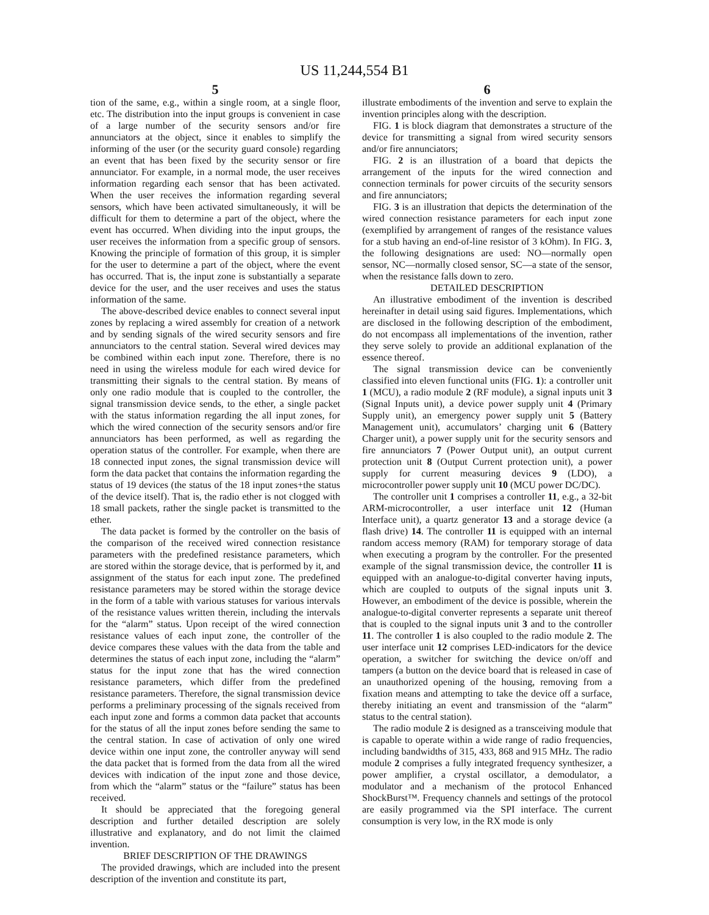US 11,244,554 B1
5
tion of the same, e.g., within a single room, at a single floor, etc. The distribution into the input groups is convenient in case of a large number of the security sensors and/or fire annunciators at the object, since it enables to simplify the informing of the user (or the security guard console) regarding an event that has been fixed by the security sensor or fire annunciator. For example, in a normal mode, the user receives information regarding each sensor that has been activated. When the user receives the information regarding several sensors, which have been activated simultaneously, it will be difficult for them to determine a part of the object, where the event has occurred. When dividing into the input groups, the user receives the information from a specific group of sensors. Knowing the principle of formation of this group, it is simpler for the user to determine a part of the object, where the event has occurred. That is, the input zone is substantially a separate device for the user, and the user receives and uses the status information of the same.
The above-described device enables to connect several input zones by replacing a wired assembly for creation of a network and by sending signals of the wired security sensors and fire annunciators to the central station. Several wired devices may be combined within each input zone. Therefore, there is no need in using the wireless module for each wired device for transmitting their signals to the central station. By means of only one radio module that is coupled to the controller, the signal transmission device sends, to the ether, a single packet with the status information regarding the all input zones, for which the wired connection of the security sensors and/or fire annunciators has been performed, as well as regarding the operation status of the controller. For example, when there are 18 connected input zones, the signal transmission device will form the data packet that contains the information regarding the status of 19 devices (the status of the 18 input zones+the status of the device itself). That is, the radio ether is not clogged with 18 small packets, rather the single packet is transmitted to the ether.
The data packet is formed by the controller on the basis of the comparison of the received wired connection resistance parameters with the predefined resistance parameters, which are stored within the storage device, that is performed by it, and assignment of the status for each input zone. The predefined resistance parameters may be stored within the storage device in the form of a table with various statuses for various intervals of the resistance values written therein, including the intervals for the “alarm” status. Upon receipt of the wired connection resistance values of each input zone, the controller of the device compares these values with the data from the table and determines the status of each input zone, including the “alarm” status for the input zone that has the wired connection resistance parameters, which differ from the predefined resistance parameters. Therefore, the signal transmission device performs a preliminary processing of the signals received from each input zone and forms a common data packet that accounts for the status of all the input zones before sending the same to the central station. In case of activation of only one wired device within one input zone, the controller anyway will send the data packet that is formed from the data from all the wired devices with indication of the input zone and those device, from which the “alarm” status or the “failure” status has been received.
It should be appreciated that the foregoing general description and further detailed description are solely illustrative and explanatory, and do not limit the claimed invention.
BRIEF DESCRIPTION OF THE DRAWINGS
The provided drawings, which are included into the present description of the invention and constitute its part,
6
illustrate embodiments of the invention and serve to explain the invention principles along with the description.
FIG. 1 is block diagram that demonstrates a structure of the device for transmitting a signal from wired security sensors and/or fire annunciators;
FIG. 2 is an illustration of a board that depicts the arrangement of the inputs for the wired connection and connection terminals for power circuits of the security sensors and fire annunciators;
FIG. 3 is an illustration that depicts the determination of the wired connection resistance parameters for each input zone (exemplified by arrangement of ranges of the resistance values for a stub having an end-of-line resistor of 3 kOhm). In FIG. 3, the following designations are used: NO—normally open sensor, NC—normally closed sensor, SC—a state of the sensor, when the resistance falls down to zero.
DETAILED DESCRIPTION
An illustrative embodiment of the invention is described hereinafter in detail using said figures. Implementations, which are disclosed in the following description of the embodiment, do not encompass all implementations of the invention, rather they serve solely to provide an additional explanation of the essence thereof.
The signal transmission device can be conveniently classified into eleven functional units (FIG. 1): a controller unit 1 (MCU), a radio module 2 (RF module), a signal inputs unit 3 (Signal Inputs unit), a device power supply unit 4 (Primary Supply unit), an emergency power supply unit 5 (Battery Management unit), accumulators’ charging unit 6 (Battery Charger unit), a power supply unit for the security sensors and fire annunciators 7 (Power Output unit), an output current protection unit 8 (Output Current protection unit), a power supply for current measuring devices 9 (LDO), a microcontroller power supply unit 10 (MCU power DC/DC).
The controller unit 1 comprises a controller 11, e.g., a 32-bit ARM-microcontroller, a user interface unit 12 (Human Interface unit), a quartz generator 13 and a storage device (a flash drive) 14. The controller 11 is equipped with an internal random access memory (RAM) for temporary storage of data when executing a program by the controller. For the presented example of the signal transmission device, the controller 11 is equipped with an analogue-to-digital converter having inputs, which are coupled to outputs of the signal inputs unit 3. However, an embodiment of the device is possible, wherein the analogue-to-digital converter represents a separate unit thereof that is coupled to the signal inputs unit 3 and to the controller 11. The controller 1 is also coupled to the radio module 2. The user interface unit 12 comprises LED-indicators for the device operation, a switcher for switching the device on/off and tampers (a button on the device board that is released in case of an unauthorized opening of the housing, removing from a fixation means and attempting to take the device off a surface, thereby initiating an event and transmission of the “alarm” status to the central station).
The radio module 2 is designed as a transceiving module that is capable to operate within a wide range of radio frequencies, including bandwidths of 315, 433, 868 and 915 MHz. The radio module 2 comprises a fully integrated frequency synthesizer, a power amplifier, a crystal oscillator, a demodulator, a modulator and a mechanism of the protocol Enhanced ShockBurst™. Frequency channels and settings of the protocol are easily programmed via the SPI interface. The current consumption is very low, in the RX mode is only